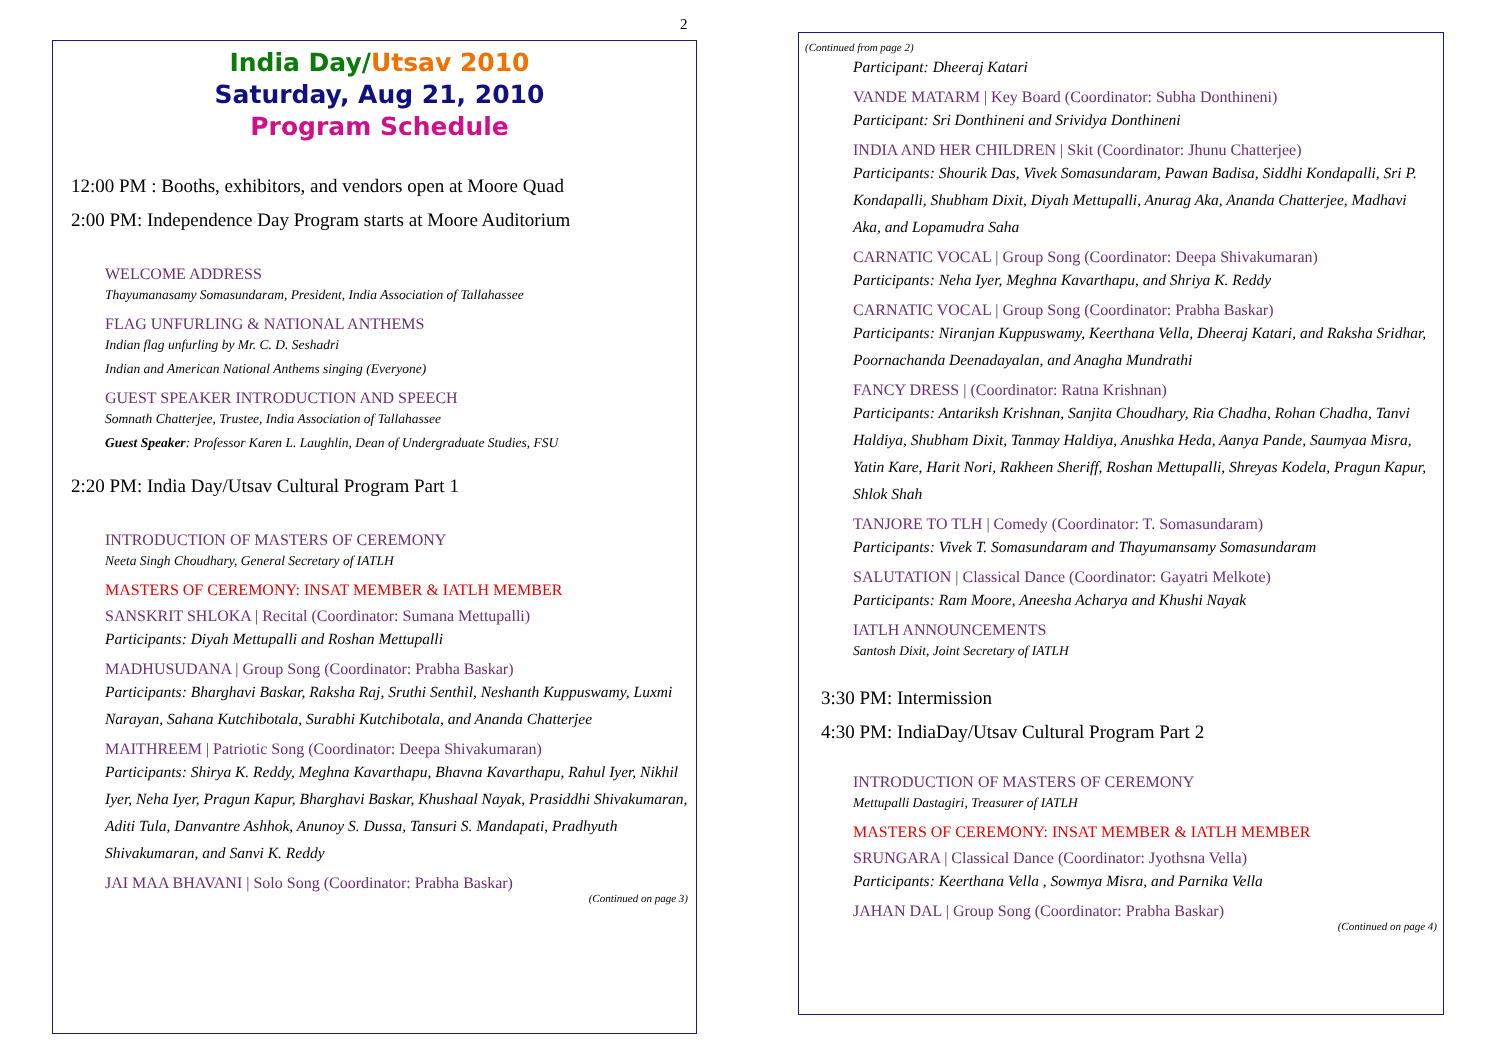2
India Day/Utsav 2010
Saturday, Aug 21, 2010
Program Schedule
12:00 PM : Booths, exhibitors, and vendors open at Moore Quad
2:00 PM: Independence Day Program starts at Moore Auditorium
WELCOME ADDRESS
Thayumanasamy Somasundaram, President, India Association of Tallahassee
FLAG UNFURLING & NATIONAL ANTHEMS
Indian flag unfurling by Mr. C. D. Seshadri
Indian and American National Anthems singing (Everyone)
GUEST SPEAKER INTRODUCTION AND SPEECH
Somnath Chatterjee, Trustee, India Association of Tallahassee
Guest Speaker: Professor Karen L. Laughlin, Dean of Undergraduate Studies, FSU
2:20 PM: India Day/Utsav Cultural Program Part 1
INTRODUCTION OF MASTERS OF CEREMONY
Neeta Singh Choudhary, General Secretary of IATLH
MASTERS OF CEREMONY: INSAT MEMBER & IATLH MEMBER
SANSKRIT SHLOKA | Recital (Coordinator: Sumana Mettupalli)
Participants: Diyah Mettupalli and Roshan Mettupalli
MADHUSUDANA | Group Song (Coordinator: Prabha Baskar)
Participants: Bharghavi Baskar, Raksha Raj, Sruthi Senthil, Neshanth Kuppuswamy, Luxmi Narayan, Sahana Kutchibotala, Surabhi Kutchibotala, and Ananda Chatterjee
MAITHREEM | Patriotic Song (Coordinator: Deepa Shivakumaran)
Participants: Shirya K. Reddy, Meghna Kavarthapu, Bhavna Kavarthapu, Rahul Iyer, Nikhil Iyer, Neha Iyer, Pragun Kapur, Bharghavi Baskar, Khushaal Nayak, Prasiddhi Shivakumaran, Aditi Tula, Danvantre Ashhok, Anunoy S. Dussa, Tansuri S. Mandapati, Pradhyuth Shivakumaran, and Sanvi K. Reddy
JAI MAA BHAVANI | Solo Song (Coordinator: Prabha Baskar)
(Continued on page 3)
(Continued from page 2)
Participant: Dheeraj Katari
VANDE MATARM | Key Board (Coordinator: Subha Donthineni)
Participant: Sri Donthineni and Srividya Donthineni
INDIA AND HER CHILDREN | Skit (Coordinator: Jhunu Chatterjee)
Participants: Shourik Das, Vivek Somasundaram, Pawan Badisa, Siddhi Kondapalli, Sri P. Kondapalli, Shubham Dixit, Diyah Mettupalli, Anurag Aka, Ananda Chatterjee, Madhavi Aka, and Lopamudra Saha
CARNATIC VOCAL | Group Song (Coordinator: Deepa Shivakumaran)
Participants: Neha Iyer, Meghna Kavarthapu, and Shriya K. Reddy
CARNATIC VOCAL | Group Song (Coordinator: Prabha Baskar)
Participants: Niranjan Kuppuswamy, Keerthana Vella, Dheeraj Katari, and Raksha Sridhar, Poornachanda Deenadayalan, and Anagha Mundrathi
FANCY DRESS | (Coordinator: Ratna Krishnan)
Participants: Antariksh Krishnan, Sanjita Choudhary, Ria Chadha, Rohan Chadha, Tanvi Haldiya, Shubham Dixit, Tanmay Haldiya, Anushka Heda, Aanya Pande, Saumyaa Misra, Yatin Kare, Harit Nori, Rakheen Sheriff, Roshan Mettupalli, Shreyas Kodela, Pragun Kapur, Shlok Shah
TANJORE TO TLH | Comedy (Coordinator: T. Somasundaram)
Participants: Vivek T. Somasundaram and Thayumansamy Somasundaram
SALUTATION | Classical Dance (Coordinator: Gayatri Melkote)
Participants: Ram Moore, Aneesha Acharya and Khushi Nayak
IATLH ANNOUNCEMENTS
Santosh Dixit, Joint Secretary of IATLH
3:30 PM: Intermission
4:30 PM: IndiaDay/Utsav Cultural Program Part 2
INTRODUCTION OF MASTERS OF CEREMONY
Mettupalli Dastagiri, Treasurer of IATLH
MASTERS OF CEREMONY: INSAT MEMBER & IATLH MEMBER
SRUNGARA | Classical Dance (Coordinator: Jyothsna Vella)
Participants: Keerthana Vella , Sowmya Misra, and Parnika Vella
JAHAN DAL | Group Song (Coordinator: Prabha Baskar)
(Continued on page 4)